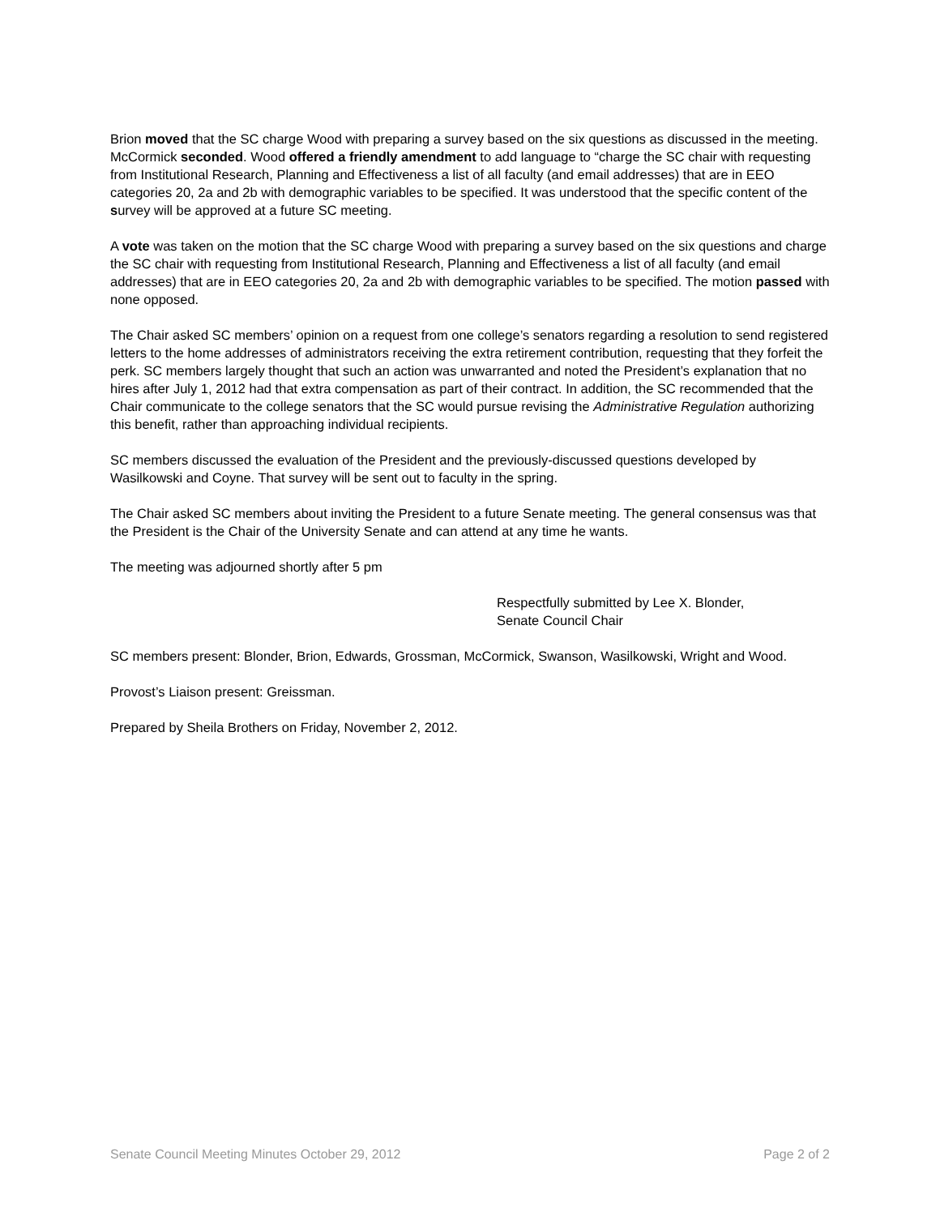Brion moved that the SC charge Wood with preparing a survey based on the six questions as discussed in the meeting. McCormick seconded. Wood offered a friendly amendment to add language to “charge the SC chair with requesting from Institutional Research, Planning and Effectiveness a list of all faculty (and email addresses) that are in EEO categories 20, 2a and 2b with demographic variables to be specified. It was understood that the specific content of the survey will be approved at a future SC meeting.
A vote was taken on the motion that the SC charge Wood with preparing a survey based on the six questions and charge the SC chair with requesting from Institutional Research, Planning and Effectiveness a list of all faculty (and email addresses) that are in EEO categories 20, 2a and 2b with demographic variables to be specified. The motion passed with none opposed.
The Chair asked SC members’ opinion on a request from one college’s senators regarding a resolution to send registered letters to the home addresses of administrators receiving the extra retirement contribution, requesting that they forfeit the perk. SC members largely thought that such an action was unwarranted and noted the President’s explanation that no hires after July 1, 2012 had that extra compensation as part of their contract. In addition, the SC recommended that the Chair communicate to the college senators that the SC would pursue revising the Administrative Regulation authorizing this benefit, rather than approaching individual recipients.
SC members discussed the evaluation of the President and the previously-discussed questions developed by Wasilkowski and Coyne. That survey will be sent out to faculty in the spring.
The Chair asked SC members about inviting the President to a future Senate meeting. The general consensus was that the President is the Chair of the University Senate and can attend at any time he wants.
The meeting was adjourned shortly after 5 pm
Respectfully submitted by Lee X. Blonder,
Senate Council Chair
SC members present: Blonder, Brion, Edwards, Grossman, McCormick, Swanson, Wasilkowski, Wright and Wood.
Provost’s Liaison present: Greissman.
Prepared by Sheila Brothers on Friday, November 2, 2012.
Senate Council Meeting Minutes October 29, 2012 Page 2 of 2